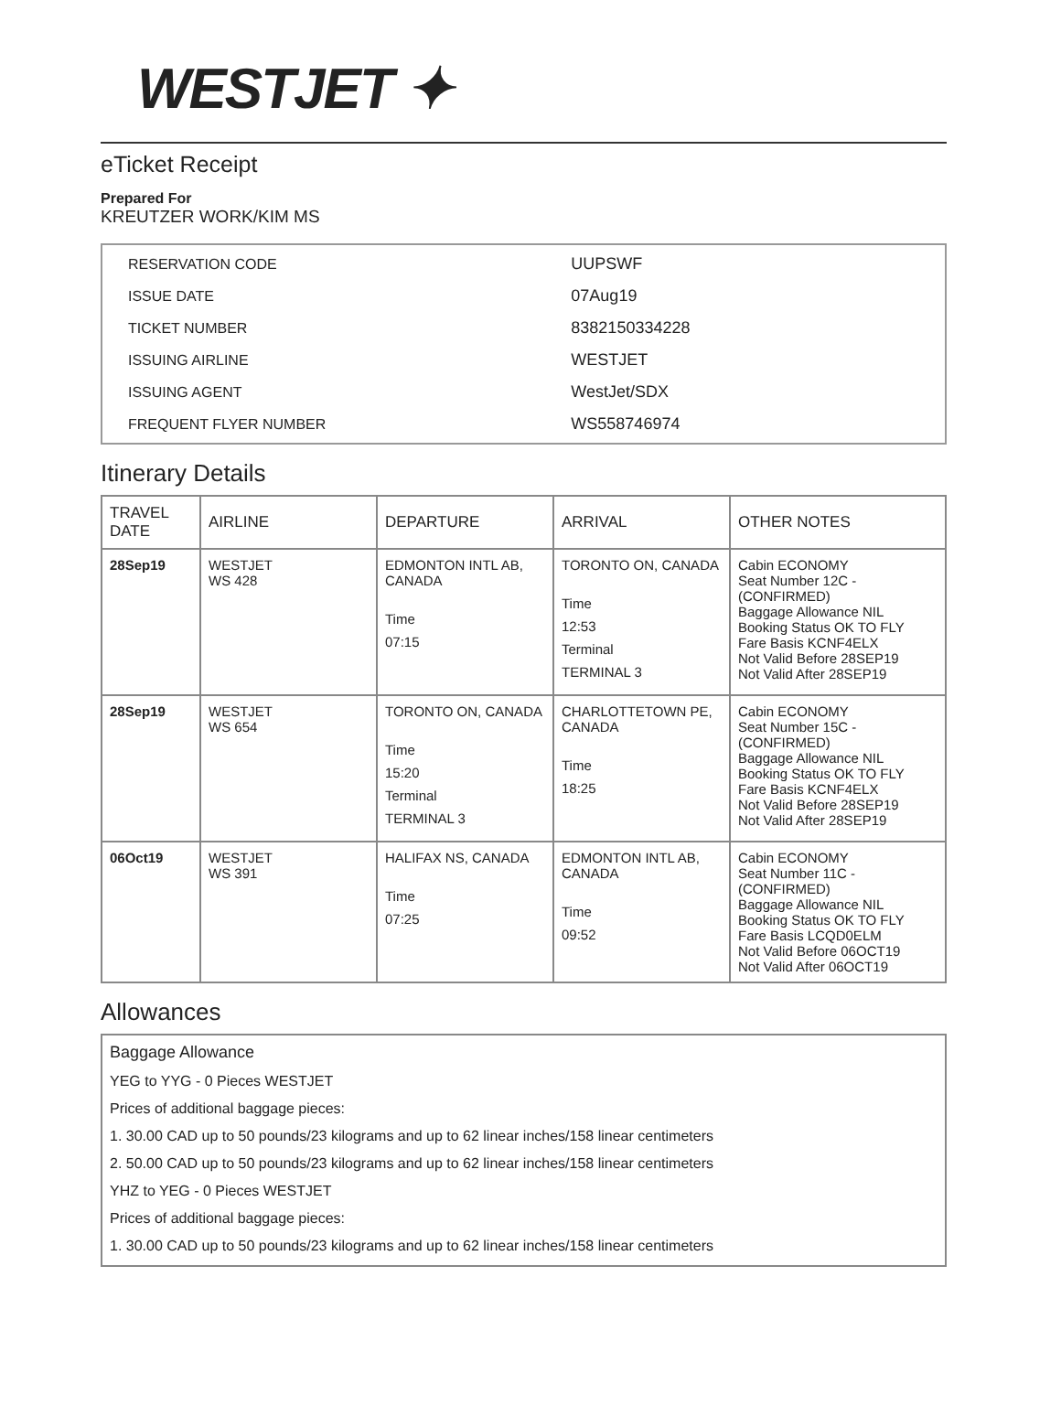WESTJET ✦
eTicket Receipt
Prepared For
KREUTZER WORK/KIM MS
| RESERVATION CODE | UUPSWF |
| ISSUE DATE | 07Aug19 |
| TICKET NUMBER | 8382150334228 |
| ISSUING AIRLINE | WESTJET |
| ISSUING AGENT | WestJet/SDX |
| FREQUENT FLYER NUMBER | WS558746974 |
Itinerary Details
| TRAVEL DATE | AIRLINE | DEPARTURE | ARRIVAL | OTHER NOTES |
| --- | --- | --- | --- | --- |
| 28Sep19 | WESTJET WS 428 | EDMONTON INTL AB, CANADA Time 07:15 | TORONTO ON, CANADA Time 12:53 Terminal TERMINAL 3 | Cabin ECONOMY Seat Number 12C - (CONFIRMED) Baggage Allowance NIL Booking Status OK TO FLY Fare Basis KCNF4ELX Not Valid Before 28SEP19 Not Valid After 28SEP19 |
| 28Sep19 | WESTJET WS 654 | TORONTO ON, CANADA Time 15:20 Terminal TERMINAL 3 | CHARLOTTETOWN PE, CANADA Time 18:25 | Cabin ECONOMY Seat Number 15C - (CONFIRMED) Baggage Allowance NIL Booking Status OK TO FLY Fare Basis KCNF4ELX Not Valid Before 28SEP19 Not Valid After 28SEP19 |
| 06Oct19 | WESTJET WS 391 | HALIFAX NS, CANADA Time 07:25 | EDMONTON INTL AB, CANADA Time 09:52 | Cabin ECONOMY Seat Number 11C - (CONFIRMED) Baggage Allowance NIL Booking Status OK TO FLY Fare Basis LCQD0ELM Not Valid Before 06OCT19 Not Valid After 06OCT19 |
Allowances
Baggage Allowance
YEG to YYG - 0 Pieces WESTJET
Prices of additional baggage pieces:
1. 30.00 CAD up to 50 pounds/23 kilograms and up to 62 linear inches/158 linear centimeters
2. 50.00 CAD up to 50 pounds/23 kilograms and up to 62 linear inches/158 linear centimeters
YHZ to YEG - 0 Pieces WESTJET
Prices of additional baggage pieces:
1. 30.00 CAD up to 50 pounds/23 kilograms and up to 62 linear inches/158 linear centimeters